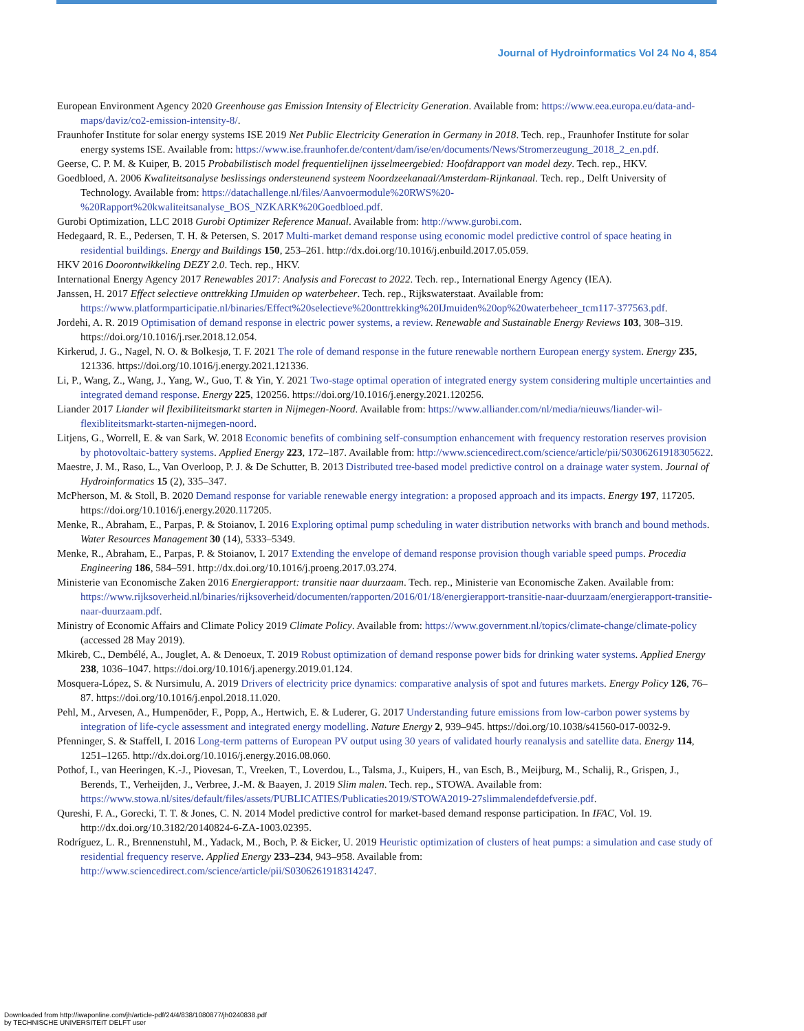Journal of Hydroinformatics Vol 24 No 4, 854
European Environment Agency 2020 Greenhouse gas Emission Intensity of Electricity Generation. Available from: https://www.eea.europa.eu/data-and-maps/daviz/co2-emission-intensity-8/.
Fraunhofer Institute for solar energy systems ISE 2019 Net Public Electricity Generation in Germany in 2018. Tech. rep., Fraunhofer Institute for solar energy systems ISE. Available from: https://www.ise.fraunhofer.de/content/dam/ise/en/documents/News/Stromerzeugung_2018_2_en.pdf.
Geerse, C. P. M. & Kuiper, B. 2015 Probabilistisch model frequentielijnen ijsselmeergebied: Hoofdrapport van model dezy. Tech. rep., HKV.
Goedbloed, A. 2006 Kwaliteitsanalyse beslissings ondersteunend systeem Noordzeekanaal/Amsterdam-Rijnkanaal. Tech. rep., Delft University of Technology. Available from: https://datachallenge.nl/files/Aanvoermodule%20RWS%20-%20Rapport%20kwaliteitsanalyse_BOS_NZKARK%20Goedbloed.pdf.
Gurobi Optimization, LLC 2018 Gurobi Optimizer Reference Manual. Available from: http://www.gurobi.com.
Hedegaard, R. E., Pedersen, T. H. & Petersen, S. 2017 Multi-market demand response using economic model predictive control of space heating in residential buildings. Energy and Buildings 150, 253–261. http://dx.doi.org/10.1016/j.enbuild.2017.05.059.
HKV 2016 Doorontwikkeling DEZY 2.0. Tech. rep., HKV.
International Energy Agency 2017 Renewables 2017: Analysis and Forecast to 2022. Tech. rep., International Energy Agency (IEA).
Janssen, H. 2017 Effect selectieve onttrekking IJmuiden op waterbeheer. Tech. rep., Rijkswaterstaat. Available from: https://www.platformparticipatie.nl/binaries/Effect%20selectieve%20onttrekking%20IJmuiden%20op%20waterbeheer_tcm117-377563.pdf.
Jordehi, A. R. 2019 Optimisation of demand response in electric power systems, a review. Renewable and Sustainable Energy Reviews 103, 308–319. https://doi.org/10.1016/j.rser.2018.12.054.
Kirkerud, J. G., Nagel, N. O. & Bolkesjø, T. F. 2021 The role of demand response in the future renewable northern European energy system. Energy 235, 121336. https://doi.org/10.1016/j.energy.2021.121336.
Li, P., Wang, Z., Wang, J., Yang, W., Guo, T. & Yin, Y. 2021 Two-stage optimal operation of integrated energy system considering multiple uncertainties and integrated demand response. Energy 225, 120256. https://doi.org/10.1016/j.energy.2021.120256.
Liander 2017 Liander wil flexibiliteitsmarkt starten in Nijmegen-Noord. Available from: https://www.alliander.com/nl/media/nieuws/liander-wil-flexibliteitsmarkt-starten-nijmegen-noord.
Litjens, G., Worrell, E. & van Sark, W. 2018 Economic benefits of combining self-consumption enhancement with frequency restoration reserves provision by photovoltaic-battery systems. Applied Energy 223, 172–187. Available from: http://www.sciencedirect.com/science/article/pii/S0306261918305622.
Maestre, J. M., Raso, L., Van Overloop, P. J. & De Schutter, B. 2013 Distributed tree-based model predictive control on a drainage water system. Journal of Hydroinformatics 15 (2), 335–347.
McPherson, M. & Stoll, B. 2020 Demand response for variable renewable energy integration: a proposed approach and its impacts. Energy 197, 117205. https://doi.org/10.1016/j.energy.2020.117205.
Menke, R., Abraham, E., Parpas, P. & Stoianov, I. 2016 Exploring optimal pump scheduling in water distribution networks with branch and bound methods. Water Resources Management 30 (14), 5333–5349.
Menke, R., Abraham, E., Parpas, P. & Stoianov, I. 2017 Extending the envelope of demand response provision though variable speed pumps. Procedia Engineering 186, 584–591. http://dx.doi.org/10.1016/j.proeng.2017.03.274.
Ministerie van Economische Zaken 2016 Energierapport: transitie naar duurzaam. Tech. rep., Ministerie van Economische Zaken. Available from: https://www.rijksoverheid.nl/binaries/rijksoverheid/documenten/rapporten/2016/01/18/energierapport-transitie-naar-duurzaam/energierapport-transitie-naar-duurzaam.pdf.
Ministry of Economic Affairs and Climate Policy 2019 Climate Policy. Available from: https://www.government.nl/topics/climate-change/climate-policy (accessed 28 May 2019).
Mkireb, C., Dembélé, A., Jouglet, A. & Denoeux, T. 2019 Robust optimization of demand response power bids for drinking water systems. Applied Energy 238, 1036–1047. https://doi.org/10.1016/j.apenergy.2019.01.124.
Mosquera-López, S. & Nursimulu, A. 2019 Drivers of electricity price dynamics: comparative analysis of spot and futures markets. Energy Policy 126, 76–87. https://doi.org/10.1016/j.enpol.2018.11.020.
Pehl, M., Arvesen, A., Humpenöder, F., Popp, A., Hertwich, E. & Luderer, G. 2017 Understanding future emissions from low-carbon power systems by integration of life-cycle assessment and integrated energy modelling. Nature Energy 2, 939–945. https://doi.org/10.1038/s41560-017-0032-9.
Pfenninger, S. & Staffell, I. 2016 Long-term patterns of European PV output using 30 years of validated hourly reanalysis and satellite data. Energy 114, 1251–1265. http://dx.doi.org/10.1016/j.energy.2016.08.060.
Pothof, I., van Heeringen, K.-J., Piovesan, T., Vreeken, T., Loverdou, L., Talsma, J., Kuipers, H., van Esch, B., Meijburg, M., Schalij, R., Grispen, J., Berends, T., Verheijden, J., Verbree, J.-M. & Baayen, J. 2019 Slim malen. Tech. rep., STOWA. Available from: https://www.stowa.nl/sites/default/files/assets/PUBLICATIES/Publicaties2019/STOWA2019-27slimmalendefdefversie.pdf.
Qureshi, F. A., Gorecki, T. T. & Jones, C. N. 2014 Model predictive control for market-based demand response participation. In IFAC, Vol. 19. http://dx.doi.org/10.3182/20140824-6-ZA-1003.02395.
Rodríguez, L. R., Brennenstuhl, M., Yadack, M., Boch, P. & Eicker, U. 2019 Heuristic optimization of clusters of heat pumps: a simulation and case study of residential frequency reserve. Applied Energy 233–234, 943–958. Available from: http://www.sciencedirect.com/science/article/pii/S0306261918314247.
Downloaded from http://iwaponline.com/jh/article-pdf/24/4/838/1080877/jh0240838.pdf
by TECHNISCHE UNIVERSITEIT DELFT user